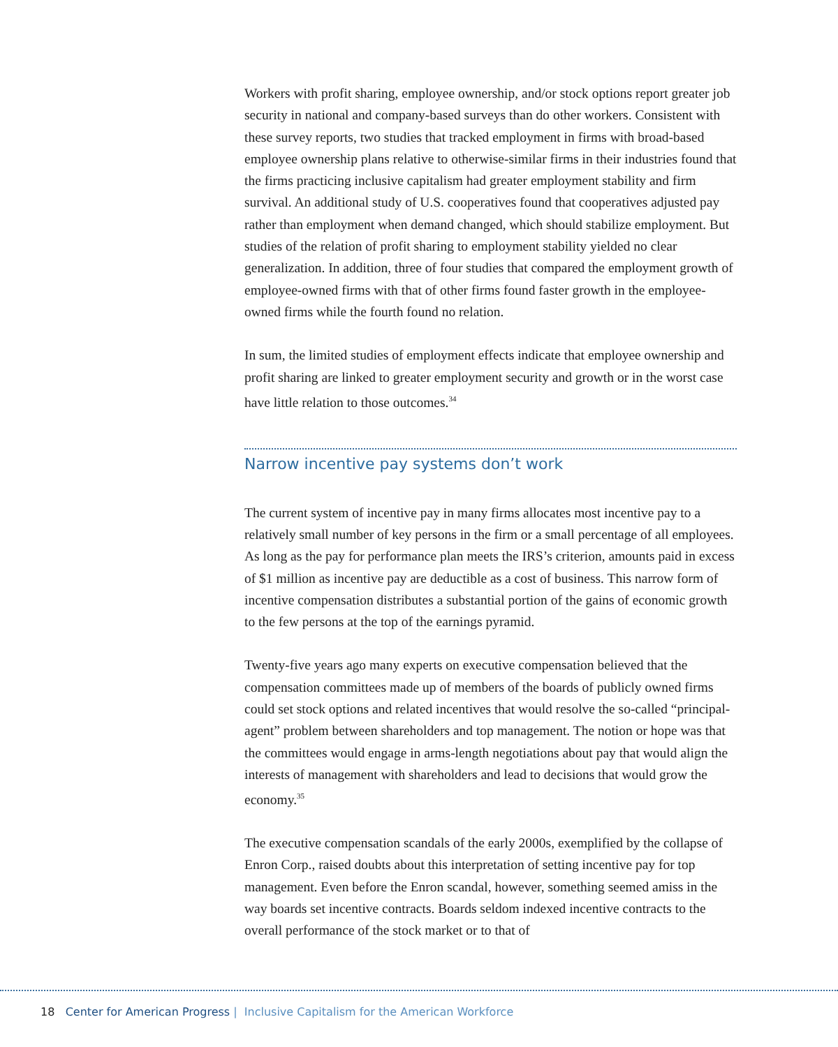Workers with profit sharing, employee ownership, and/or stock options report greater job security in national and company-based surveys than do other workers. Consistent with these survey reports, two studies that tracked employment in firms with broad-based employee ownership plans relative to otherwise-similar firms in their industries found that the firms practicing inclusive capitalism had greater employment stability and firm survival. An additional study of U.S. cooperatives found that cooperatives adjusted pay rather than employment when demand changed, which should stabilize employment. But studies of the relation of profit sharing to employment stability yielded no clear generalization. In addition, three of four studies that compared the employment growth of employee-owned firms with that of other firms found faster growth in the employee-owned firms while the fourth found no relation.
In sum, the limited studies of employment effects indicate that employee ownership and profit sharing are linked to greater employment security and growth or in the worst case have little relation to those outcomes.<sup>34</sup>
Narrow incentive pay systems don’t work
The current system of incentive pay in many firms allocates most incentive pay to a relatively small number of key persons in the firm or a small percentage of all employees. As long as the pay for performance plan meets the IRS’s criterion, amounts paid in excess of $1 million as incentive pay are deductible as a cost of business. This narrow form of incentive compensation distributes a substantial portion of the gains of economic growth to the few persons at the top of the earnings pyramid.
Twenty-five years ago many experts on executive compensation believed that the compensation committees made up of members of the boards of publicly owned firms could set stock options and related incentives that would resolve the so-called “principal-agent” problem between shareholders and top management. The notion or hope was that the committees would engage in arms-length negotiations about pay that would align the interests of management with shareholders and lead to decisions that would grow the economy.<sup>35</sup>
The executive compensation scandals of the early 2000s, exemplified by the collapse of Enron Corp., raised doubts about this interpretation of setting incentive pay for top management. Even before the Enron scandal, however, something seemed amiss in the way boards set incentive contracts. Boards seldom indexed incentive contracts to the overall performance of the stock market or to that of
18 Center for American Progress | Inclusive Capitalism for the American Workforce